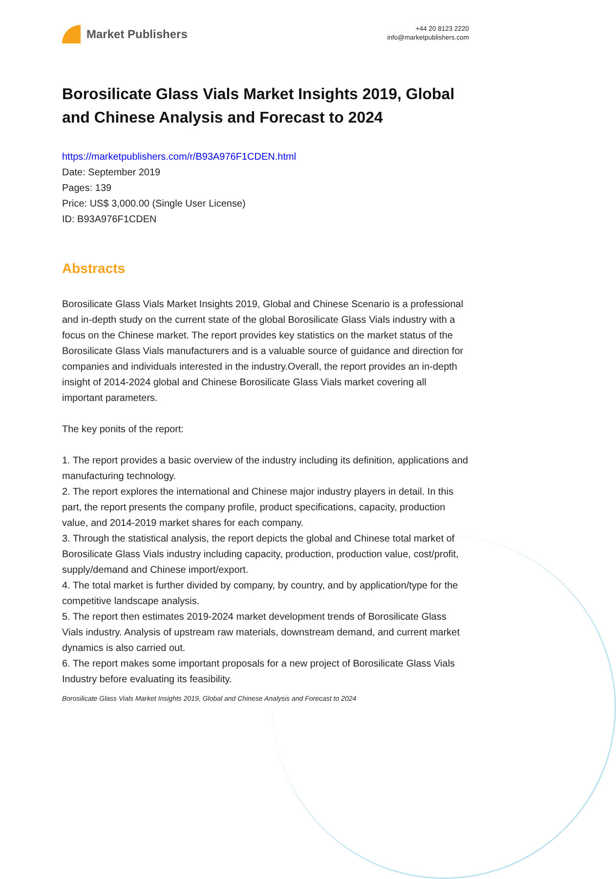Market Publishers
+44 20 8123 2220
info@marketpublishers.com
Borosilicate Glass Vials Market Insights 2019, Global and Chinese Analysis and Forecast to 2024
https://marketpublishers.com/r/B93A976F1CDEN.html
Date: September 2019
Pages: 139
Price: US$ 3,000.00 (Single User License)
ID: B93A976F1CDEN
Abstracts
Borosilicate Glass Vials Market Insights 2019, Global and Chinese Scenario is a professional and in-depth study on the current state of the global Borosilicate Glass Vials industry with a focus on the Chinese market. The report provides key statistics on the market status of the Borosilicate Glass Vials manufacturers and is a valuable source of guidance and direction for companies and individuals interested in the industry.Overall, the report provides an in-depth insight of 2014-2024 global and Chinese Borosilicate Glass Vials market covering all important parameters.
The key ponits of the report:
1. The report provides a basic overview of the industry including its definition, applications and manufacturing technology.
2. The report explores the international and Chinese major industry players in detail. In this part, the report presents the company profile, product specifications, capacity, production value, and 2014-2019 market shares for each company.
3. Through the statistical analysis, the report depicts the global and Chinese total market of Borosilicate Glass Vials industry including capacity, production, production value, cost/profit, supply/demand and Chinese import/export.
4. The total market is further divided by company, by country, and by application/type for the competitive landscape analysis.
5. The report then estimates 2019-2024 market development trends of Borosilicate Glass Vials industry. Analysis of upstream raw materials, downstream demand, and current market dynamics is also carried out.
6. The report makes some important proposals for a new project of Borosilicate Glass Vials Industry before evaluating its feasibility.
Borosilicate Glass Vials Market Insights 2019, Global and Chinese Analysis and Forecast to 2024